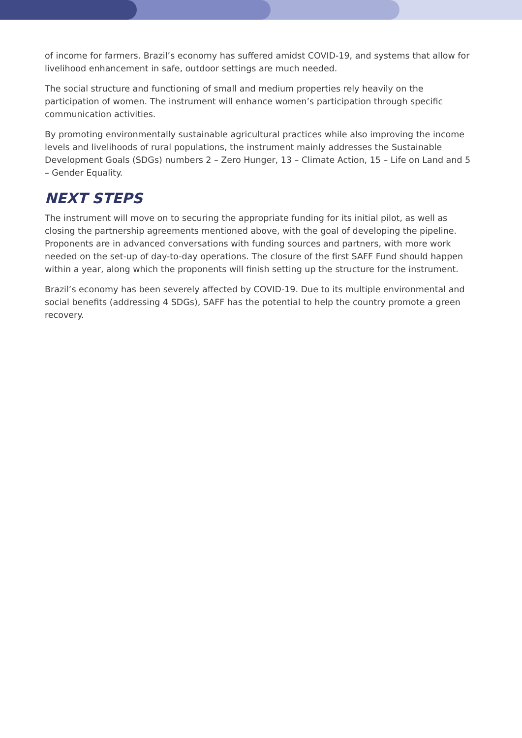of income for farmers. Brazil’s economy has suffered amidst COVID-19, and systems that allow for livelihood enhancement in safe, outdoor settings are much needed.
The social structure and functioning of small and medium properties rely heavily on the participation of women. The instrument will enhance women’s participation through specific communication activities.
By promoting environmentally sustainable agricultural practices while also improving the income levels and livelihoods of rural populations, the instrument mainly addresses the Sustainable Development Goals (SDGs) numbers 2 – Zero Hunger, 13 – Climate Action, 15 – Life on Land and 5 – Gender Equality.
NEXT STEPS
The instrument will move on to securing the appropriate funding for its initial pilot, as well as closing the partnership agreements mentioned above, with the goal of developing the pipeline. Proponents are in advanced conversations with funding sources and partners, with more work needed on the set-up of day-to-day operations. The closure of the first SAFF Fund should happen within a year, along which the proponents will finish setting up the structure for the instrument.
Brazil’s economy has been severely affected by COVID-19. Due to its multiple environmental and social benefits (addressing 4 SDGs), SAFF has the potential to help the country promote a green recovery.